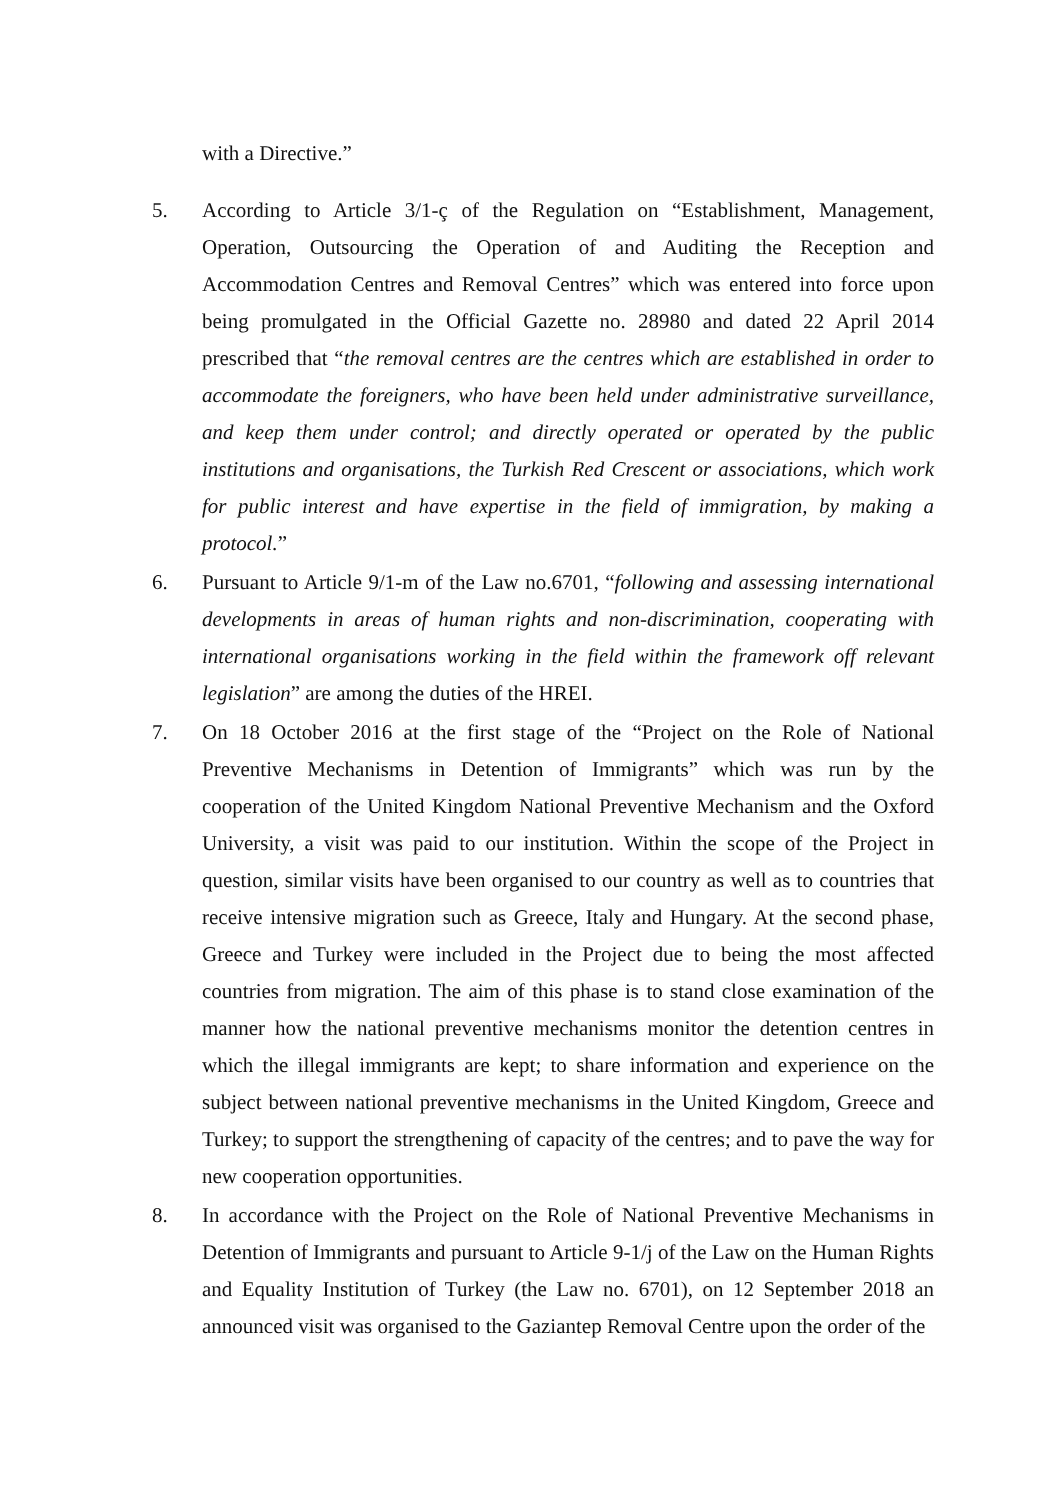with a Directive.”
5. According to Article 3/1-ç of the Regulation on “Establishment, Management, Operation, Outsourcing the Operation of and Auditing the Reception and Accommodation Centres and Removal Centres” which was entered into force upon being promulgated in the Official Gazette no. 28980 and dated 22 April 2014 prescribed that “the removal centres are the centres which are established in order to accommodate the foreigners, who have been held under administrative surveillance, and keep them under control; and directly operated or operated by the public institutions and organisations, the Turkish Red Crescent or associations, which work for public interest and have expertise in the field of immigration, by making a protocol.”
6. Pursuant to Article 9/1-m of the Law no.6701, “following and assessing international developments in areas of human rights and non-discrimination, cooperating with international organisations working in the field within the framework off relevant legislation” are among the duties of the HREI.
7. On 18 October 2016 at the first stage of the “Project on the Role of National Preventive Mechanisms in Detention of Immigrants” which was run by the cooperation of the United Kingdom National Preventive Mechanism and the Oxford University, a visit was paid to our institution. Within the scope of the Project in question, similar visits have been organised to our country as well as to countries that receive intensive migration such as Greece, Italy and Hungary. At the second phase, Greece and Turkey were included in the Project due to being the most affected countries from migration. The aim of this phase is to stand close examination of the manner how the national preventive mechanisms monitor the detention centres in which the illegal immigrants are kept; to share information and experience on the subject between national preventive mechanisms in the United Kingdom, Greece and Turkey; to support the strengthening of capacity of the centres; and to pave the way for new cooperation opportunities.
8. In accordance with the Project on the Role of National Preventive Mechanisms in Detention of Immigrants and pursuant to Article 9-1/j of the Law on the Human Rights and Equality Institution of Turkey (the Law no. 6701), on 12 September 2018 an announced visit was organised to the Gaziantep Removal Centre upon the order of the